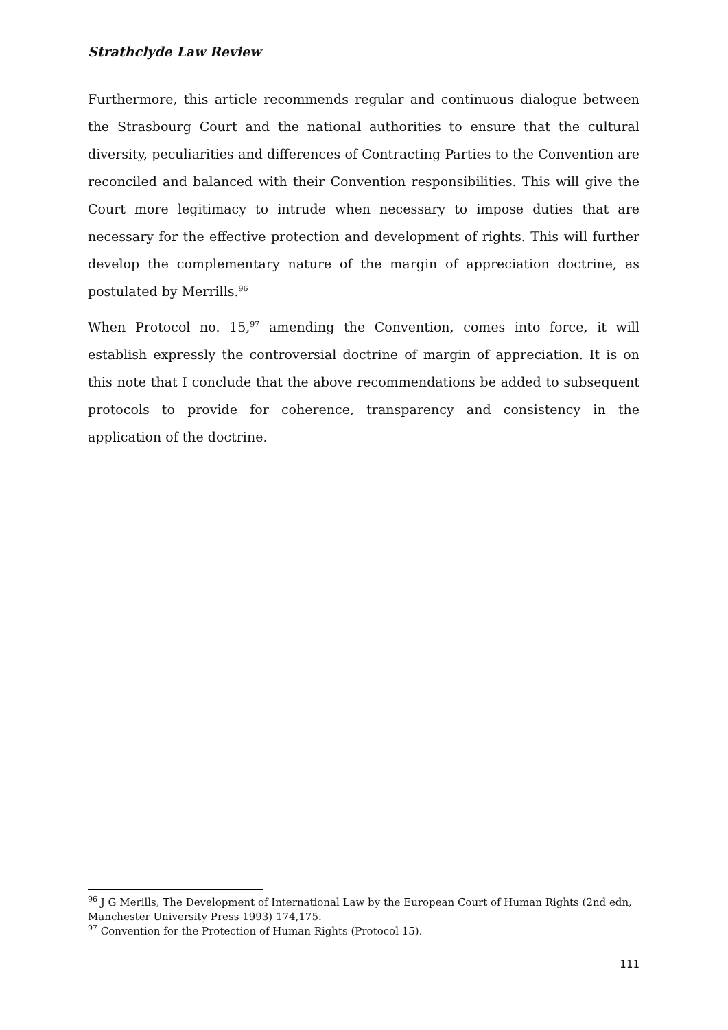Strathclyde Law Review
Furthermore, this article recommends regular and continuous dialogue between the Strasbourg Court and the national authorities to ensure that the cultural diversity, peculiarities and differences of Contracting Parties to the Convention are reconciled and balanced with their Convention responsibilities. This will give the Court more legitimacy to intrude when necessary to impose duties that are necessary for the effective protection and development of rights. This will further develop the complementary nature of the margin of appreciation doctrine, as postulated by Merrills.<sup>96</sup>
When Protocol no. 15,<sup>97</sup> amending the Convention, comes into force, it will establish expressly the controversial doctrine of margin of appreciation. It is on this note that I conclude that the above recommendations be added to subsequent protocols to provide for coherence, transparency and consistency in the application of the doctrine.
<sup>96</sup> J G Merills, The Development of International Law by the European Court of Human Rights (2nd edn, Manchester University Press 1993) 174,175.
<sup>97</sup> Convention for the Protection of Human Rights (Protocol 15).
111